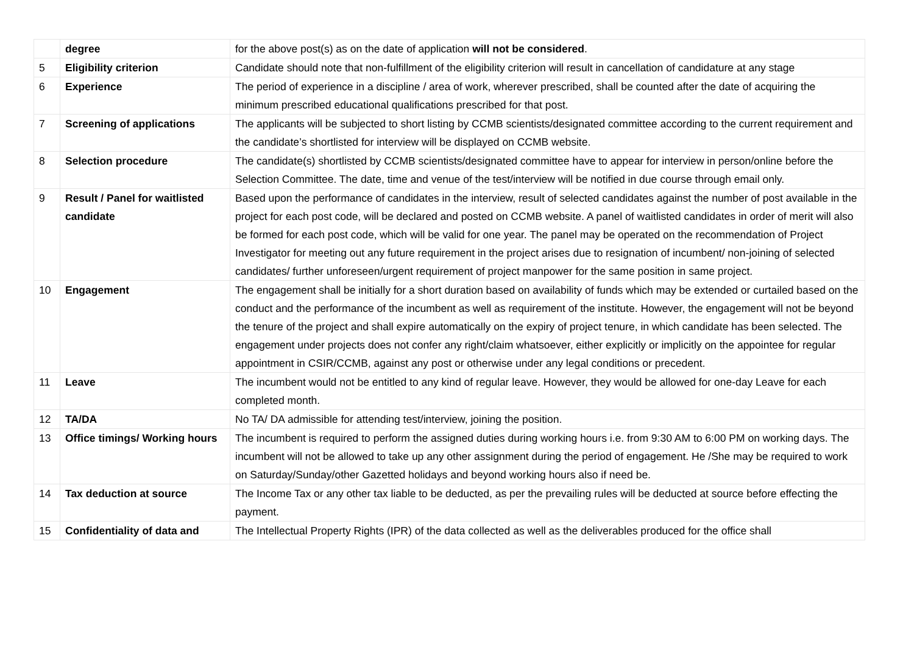| | degree | for the above post(s) as on the date of application will not be considered . |
| 5 | Eligibility criterion | Candidate should note that non-fulfillment of the eligibility criterion will result in cancellation of candidature at any stage |
| 6 | Experience | The period of experience in a discipline / area of work, wherever prescribed, shall be counted after the date of acquiring the minimum prescribed educational qualifications prescribed for that post. |
| 7 | Screening of applications | The applicants will be subjected to short listing by CCMB scientists/designated committee according to the current requirement and the candidate’s shortlisted for interview will be displayed on CCMB website. |
| 8 | Selection procedure | The candidate(s) shortlisted by CCMB scientists/designated committee have to appear for interview in person/online before the Selection Committee. The date, time and venue of the test/interview will be notified in due course through email only. |
| 9 | Result / Panel for waitlisted candidate | Based upon the performance of candidates in the interview, result of selected candidates against the number of post available in the project for each post code, will be declared and posted on CCMB website. A panel of waitlisted candidates in order of merit will also be formed for each post code, which will be valid for one year. The panel may be operated on the recommendation of Project Investigator for meeting out any future requirement in the project arises due to resignation of incumbent/ non-joining of selected candidates/ further unforeseen/urgent requirement of project manpower for the same position in same project. |
| 10 | Engagement | The engagement shall be initially for a short duration based on availability of funds which may be extended or curtailed based on the conduct and the performance of the incumbent as well as requirement of the institute. However, the engagement will not be beyond the tenure of the project and shall expire automatically on the expiry of project tenure, in which candidate has been selected. The engagement under projects does not confer any right/claim whatsoever, either explicitly or implicitly on the appointee for regular appointment in CSIR/CCMB, against any post or otherwise under any legal conditions or precedent. |
| 11 | Leave | The incumbent would not be entitled to any kind of regular leave. However, they would be allowed for one-day Leave for each completed month. |
| 12 | TA/DA | No TA/ DA admissible for attending test/interview, joining the position. |
| 13 | Office timings/ Working hours | The incumbent is required to perform the assigned duties during working hours i.e. from 9:30 AM to 6:00 PM on working days. The incumbent will not be allowed to take up any other assignment during the period of engagement. He /She may be required to work on Saturday/Sunday/other Gazetted holidays and beyond working hours also if need be. |
| 14 | Tax deduction at source | The Income Tax or any other tax liable to be deducted, as per the prevailing rules will be deducted at source before effecting the payment. |
| 15 | Confidentiality of data and | The Intellectual Property Rights (IPR) of the data collected as well as the deliverables produced for the office shall |